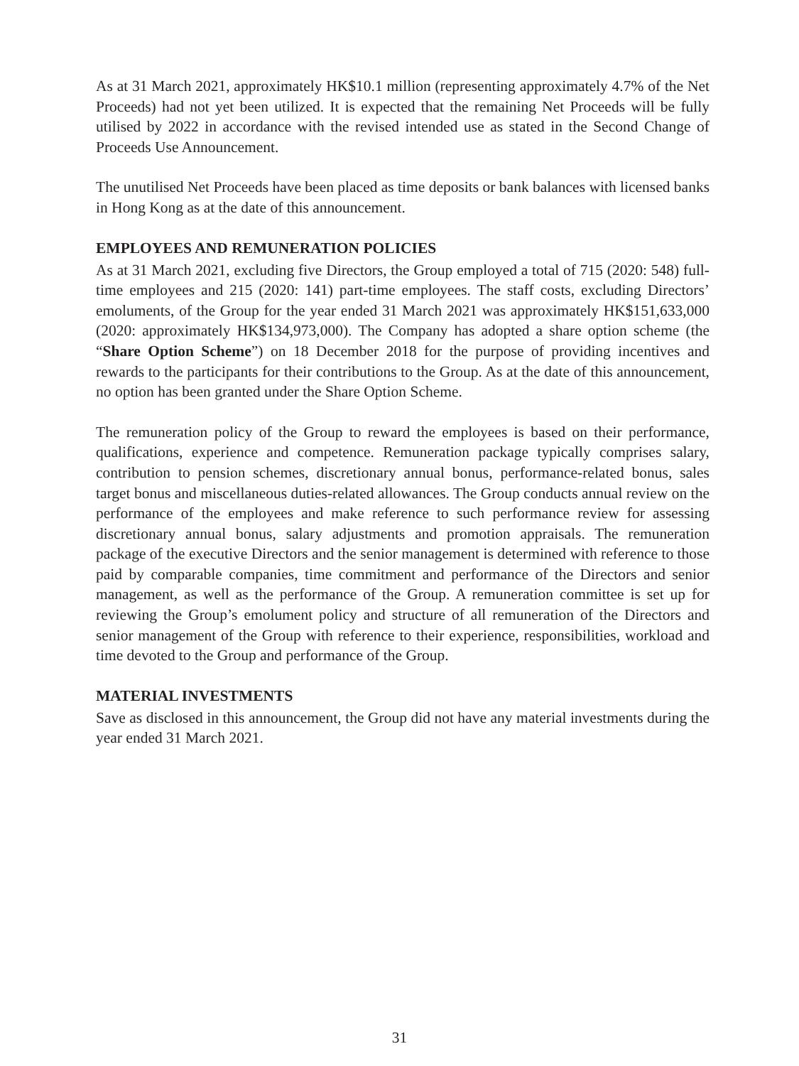As at 31 March 2021, approximately HK$10.1 million (representing approximately 4.7% of the Net Proceeds) had not yet been utilized. It is expected that the remaining Net Proceeds will be fully utilised by 2022 in accordance with the revised intended use as stated in the Second Change of Proceeds Use Announcement.
The unutilised Net Proceeds have been placed as time deposits or bank balances with licensed banks in Hong Kong as at the date of this announcement.
EMPLOYEES AND REMUNERATION POLICIES
As at 31 March 2021, excluding five Directors, the Group employed a total of 715 (2020: 548) full-time employees and 215 (2020: 141) part-time employees. The staff costs, excluding Directors’ emoluments, of the Group for the year ended 31 March 2021 was approximately HK$151,633,000 (2020: approximately HK$134,973,000). The Company has adopted a share option scheme (the “Share Option Scheme”) on 18 December 2018 for the purpose of providing incentives and rewards to the participants for their contributions to the Group. As at the date of this announcement, no option has been granted under the Share Option Scheme.
The remuneration policy of the Group to reward the employees is based on their performance, qualifications, experience and competence. Remuneration package typically comprises salary, contribution to pension schemes, discretionary annual bonus, performance-related bonus, sales target bonus and miscellaneous duties-related allowances. The Group conducts annual review on the performance of the employees and make reference to such performance review for assessing discretionary annual bonus, salary adjustments and promotion appraisals. The remuneration package of the executive Directors and the senior management is determined with reference to those paid by comparable companies, time commitment and performance of the Directors and senior management, as well as the performance of the Group. A remuneration committee is set up for reviewing the Group’s emolument policy and structure of all remuneration of the Directors and senior management of the Group with reference to their experience, responsibilities, workload and time devoted to the Group and performance of the Group.
MATERIAL INVESTMENTS
Save as disclosed in this announcement, the Group did not have any material investments during the year ended 31 March 2021.
31